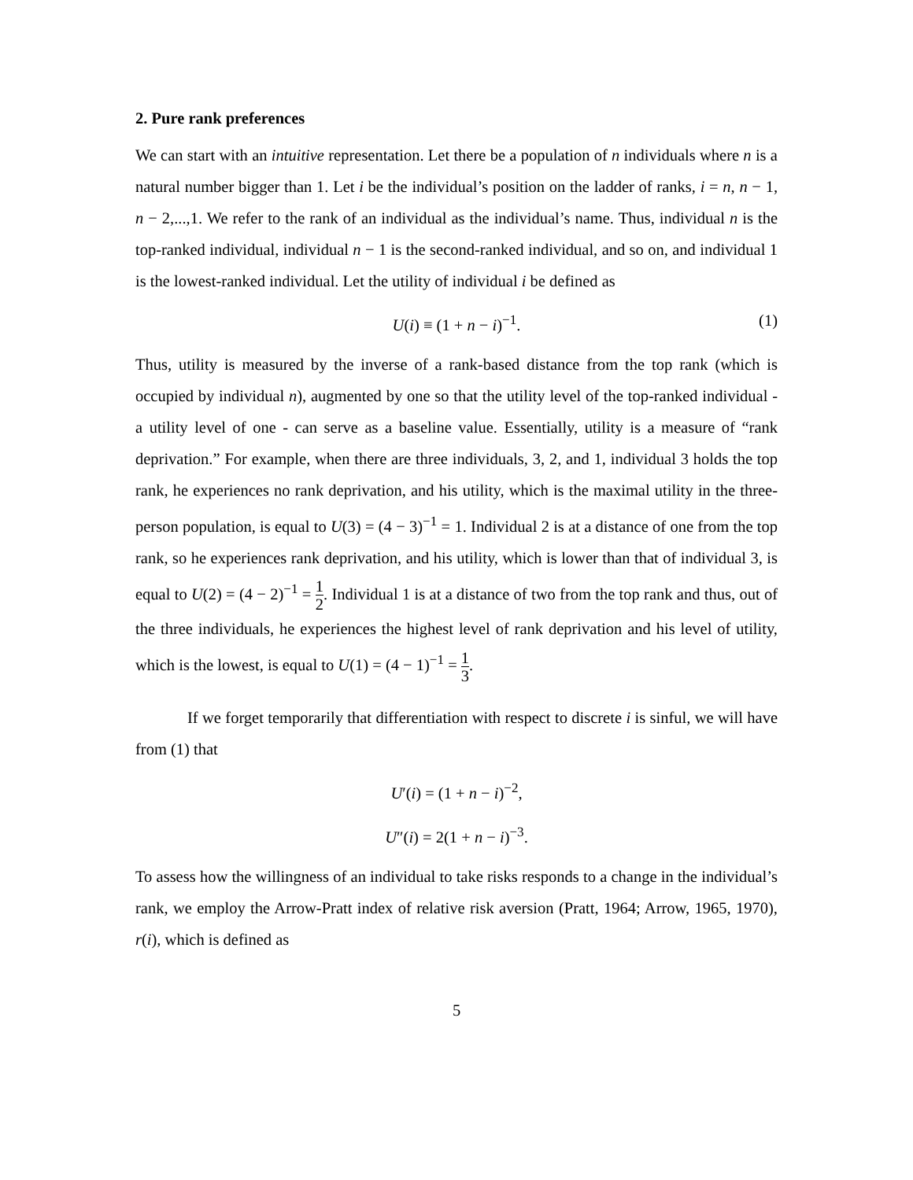2. Pure rank preferences
We can start with an intuitive representation. Let there be a population of n individuals where n is a natural number bigger than 1. Let i be the individual’s position on the ladder of ranks, i = n, n − 1, n − 2,...,1. We refer to the rank of an individual as the individual’s name. Thus, individual n is the top-ranked individual, individual n − 1 is the second-ranked individual, and so on, and individual 1 is the lowest-ranked individual. Let the utility of individual i be defined as
U(i) ≡ (1 + n − i)<sup>−1</sup>. (1)
Thus, utility is measured by the inverse of a rank-based distance from the top rank (which is occupied by individual n), augmented by one so that the utility level of the top-ranked individual - a utility level of one - can serve as a baseline value. Essentially, utility is a measure of “rank deprivation.” For example, when there are three individuals, 3, 2, and 1, individual 3 holds the top rank, he experiences no rank deprivation, and his utility, which is the maximal utility in the three-person population, is equal to U(3) = (4 − 3)<sup>−1</sup> = 1. Individual 2 is at a distance of one from the top rank, so he experiences rank deprivation, and his utility, which is lower than that of individual 3, is equal to U(2) = (4 − 2)<sup>−1</sup> = 1 2. Individual 1 is at a distance of two from the top rank and thus, out of the three individuals, he experiences the highest level of rank deprivation and his level of utility, which is the lowest, is equal to U(1) = (4 − 1)<sup>−1</sup> = 1 3.
If we forget temporarily that differentiation with respect to discrete i is sinful, we will have from (1) that
U′(i) = (1 + n − i)<sup>−2</sup>,
U″(i) = 2(1 + n − i)<sup>−3</sup>.
To assess how the willingness of an individual to take risks responds to a change in the individual’s rank, we employ the Arrow-Pratt index of relative risk aversion (Pratt, 1964; Arrow, 1965, 1970), r(i), which is defined as
5